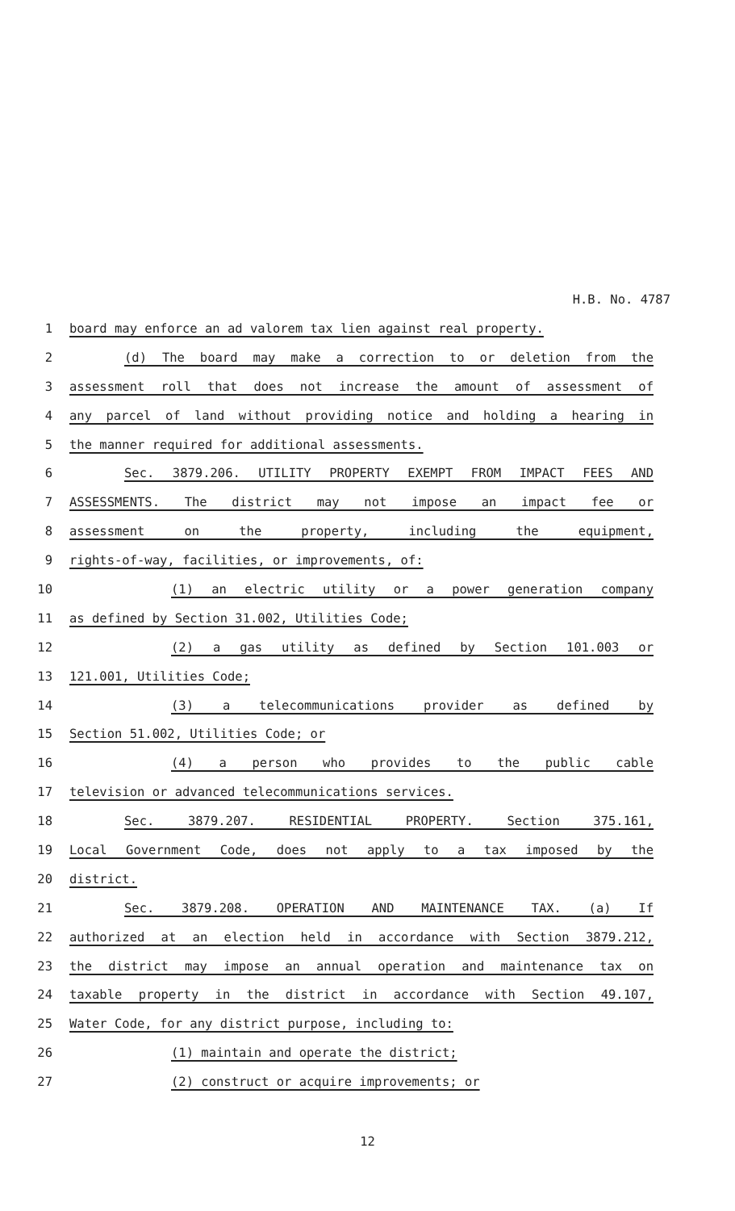H.B. No. 4787
1 board may enforce an ad valorem tax lien against real property.
2 (d) The board may make a correction to or deletion from the
3 assessment roll that does not increase the amount of assessment of
4 any parcel of land without providing notice and holding a hearing in
5 the manner required for additional assessments.
6 Sec. 3879.206. UTILITY PROPERTY EXEMPT FROM IMPACT FEES AND
7 ASSESSMENTS. The district may not impose an impact fee or
8 assessment on the property, including the equipment,
9 rights-of-way, facilities, or improvements, of:
10 (1) an electric utility or a power generation company
11 as defined by Section 31.002, Utilities Code;
12 (2) a gas utility as defined by Section 101.003 or
13 121.001, Utilities Code;
14 (3) a telecommunications provider as defined by
15 Section 51.002, Utilities Code; or
16 (4) a person who provides to the public cable
17 television or advanced telecommunications services.
18 Sec. 3879.207. RESIDENTIAL PROPERTY. Section 375.161,
19 Local Government Code, does not apply to a tax imposed by the
20 district.
21 Sec. 3879.208. OPERATION AND MAINTENANCE TAX. (a) If
22 authorized at an election held in accordance with Section 3879.212,
23 the district may impose an annual operation and maintenance tax on
24 taxable property in the district in accordance with Section 49.107,
25 Water Code, for any district purpose, including to:
26 (1) maintain and operate the district;
27 (2) construct or acquire improvements; or
12